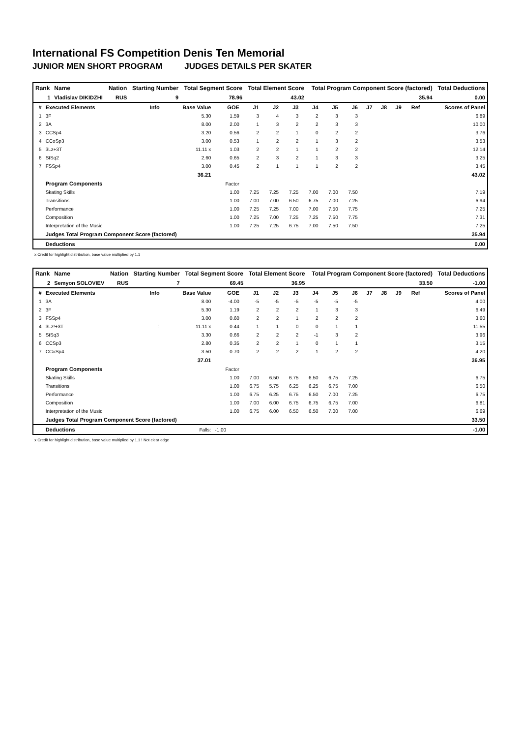International FS Competition Denis Ten Memorial
JUNIOR MEN SHORT PROGRAM JUDGES DETAILS PER SKATER
| Rank | Name | Nation | Starting Number | Total Segment Score | Total Element Score | Total Program Component Score (factored) | Total Deductions |
| --- | --- | --- | --- | --- | --- | --- | --- |
| 1 | Vladislav DIKIDZHI | RUS | 9 | 78.96 | 43.02 | 35.94 | 0.00 |
| # | Executed Elements | Info | Base Value | GOE | J1 | J2 | J3 | J4 | J5 | J6 | J7 | J8 | J9 | Ref | Scores of Panel |
| --- | --- | --- | --- | --- | --- | --- | --- | --- | --- | --- | --- | --- | --- | --- | --- |
| 1 | 3F | | 5.30 | 1.59 | 3 | 4 | 3 | 2 | 3 | 3 | | | | | 6.89 |
| 2 | 3A | | 8.00 | 2.00 | 1 | 3 | 2 | 2 | 3 | 3 | | | | | 10.00 |
| 3 | CCSp4 | | 3.20 | 0.56 | 2 | 2 | 1 | 0 | 2 | 2 | | | | | 3.76 |
| 4 | CCoSp3 | | 3.00 | 0.53 | 1 | 2 | 2 | 1 | 3 | 2 | | | | | 3.53 |
| 5 | 3Lz+3T | | 11.11 x | 1.03 | 2 | 2 | 1 | 1 | 2 | 2 | | | | | 12.14 |
| 6 | StSq2 | | 2.60 | 0.65 | 2 | 3 | 2 | 1 | 3 | 3 | | | | | 3.25 |
| 7 | FSSp4 | | 3.00 | 0.45 | 2 | 1 | 1 | 1 | 2 | 2 | | | | | 3.45 |
| | | | 36.21 | | | | | | | | | | | | 43.02 |
| | Program Components | | | Factor | | | | | | | | | | | |
| | Skating Skills | | | 1.00 | 7.25 | 7.25 | 7.25 | 7.00 | 7.00 | 7.50 | | | | | 7.19 |
| | Transitions | | | 1.00 | 7.00 | 7.00 | 6.50 | 6.75 | 7.00 | 7.25 | | | | | 6.94 |
| | Performance | | | 1.00 | 7.25 | 7.25 | 7.00 | 7.00 | 7.50 | 7.75 | | | | | 7.25 |
| | Composition | | | 1.00 | 7.25 | 7.00 | 7.25 | 7.25 | 7.50 | 7.75 | | | | | 7.31 |
| | Interpretation of the Music | | | 1.00 | 7.25 | 7.25 | 6.75 | 7.00 | 7.50 | 7.50 | | | | | 7.25 |
| | Judges Total Program Component Score (factored) | | | | | | | | | | | | | | 35.94 |
| | Deductions | | | | | | | | | | | | | | 0.00 |
x Credit for highlight distribution, base value multiplied by 1.1
| Rank | Name | Nation | Starting Number | Total Segment Score | Total Element Score | Total Program Component Score (factored) | Total Deductions |
| --- | --- | --- | --- | --- | --- | --- | --- |
| 2 | Semyon SOLOVIEV | RUS | 7 | 69.45 | 36.95 | 33.50 | -1.00 |
| # | Executed Elements | Info | Base Value | GOE | J1 | J2 | J3 | J4 | J5 | J6 | J7 | J8 | J9 | Ref | Scores of Panel |
| --- | --- | --- | --- | --- | --- | --- | --- | --- | --- | --- | --- | --- | --- | --- | --- |
| 1 | 3A | | 8.00 | -4.00 | -5 | -5 | -5 | -5 | -5 | -5 | | | | | 4.00 |
| 2 | 3F | | 5.30 | 1.19 | 2 | 2 | 2 | 1 | 3 | 3 | | | | | 6.49 |
| 3 | FSSp4 | | 3.00 | 0.60 | 2 | 2 | 1 | 2 | 2 | 2 | | | | | 3.60 |
| 4 | 3Lz!+3T | ! | 11.11 x | 0.44 | 1 | 1 | 0 | 0 | 1 | 1 | | | | | 11.55 |
| 5 | StSq3 | | 3.30 | 0.66 | 2 | 2 | 2 | -1 | 3 | 2 | | | | | 3.96 |
| 6 | CCSp3 | | 2.80 | 0.35 | 2 | 2 | 1 | 0 | 1 | 1 | | | | | 3.15 |
| 7 | CCoSp4 | | 3.50 | 0.70 | 2 | 2 | 2 | 1 | 2 | 2 | | | | | 4.20 |
| | | | 37.01 | | | | | | | | | | | | 36.95 |
| | Program Components | | | Factor | | | | | | | | | | | |
| | Skating Skills | | | 1.00 | 7.00 | 6.50 | 6.75 | 6.50 | 6.75 | 7.25 | | | | | 6.75 |
| | Transitions | | | 1.00 | 6.75 | 5.75 | 6.25 | 6.25 | 6.75 | 7.00 | | | | | 6.50 |
| | Performance | | | 1.00 | 6.75 | 6.25 | 6.75 | 6.50 | 7.00 | 7.25 | | | | | 6.75 |
| | Composition | | | 1.00 | 7.00 | 6.00 | 6.75 | 6.75 | 6.75 | 7.00 | | | | | 6.81 |
| | Interpretation of the Music | | | 1.00 | 6.75 | 6.00 | 6.50 | 6.50 | 7.00 | 7.00 | | | | | 6.69 |
| | Judges Total Program Component Score (factored) | | | | | | | | | | | | | | 33.50 |
| | Deductions | | Falls: | -1.00 | | | | | | | | | | | -1.00 |
x Credit for highlight distribution, base value multiplied by 1.1 ! Not clear edge